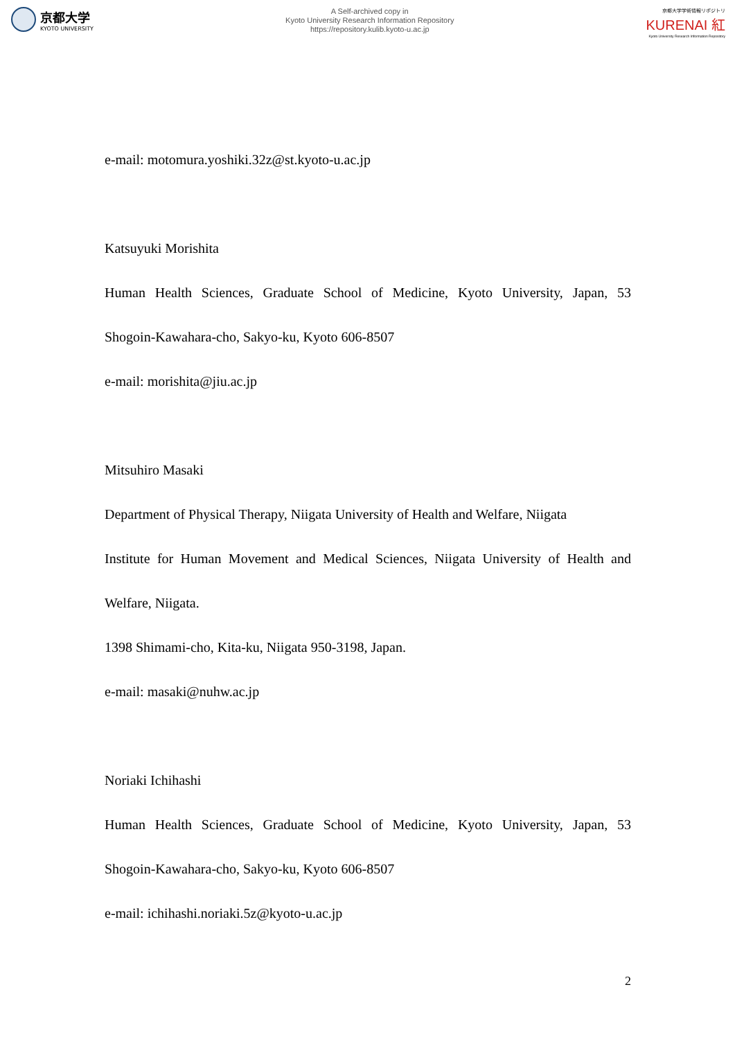京都大学
KYOTO UNIVERSITY
A Self-archived copy in
Kyoto University Research Information Repository
https://repository.kulib.kyoto-u.ac.jp
京都大学学術情報リポジトリ
KURENAI 紅
Kyoto University Research Information Repository
e-mail: motomura.yoshiki.32z@st.kyoto-u.ac.jp
Katsuyuki Morishita
Human Health Sciences, Graduate School of Medicine, Kyoto University, Japan, 53
Shogoin-Kawahara-cho, Sakyo-ku, Kyoto 606-8507
e-mail: morishita@jiu.ac.jp
Mitsuhiro Masaki
Department of Physical Therapy, Niigata University of Health and Welfare, Niigata
Institute for Human Movement and Medical Sciences, Niigata University of Health and
Welfare, Niigata.
1398 Shimami-cho, Kita-ku, Niigata 950-3198, Japan.
e-mail: masaki@nuhw.ac.jp
Noriaki Ichihashi
Human Health Sciences, Graduate School of Medicine, Kyoto University, Japan, 53
Shogoin-Kawahara-cho, Sakyo-ku, Kyoto 606-8507
e-mail: ichihashi.noriaki.5z@kyoto-u.ac.jp
2